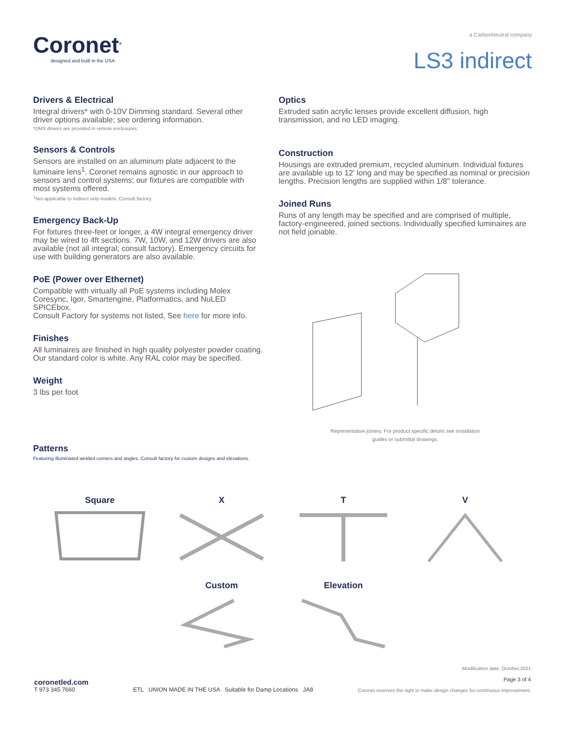Coronet<sup>®</sup>
designed and built in the USA
a CarbonNeutral company
LS3 indirect
Drivers & Electrical
Integral drivers* with 0-10V Dimming standard. Several other driver options available; see ordering information.
*DMX drivers are provided in remote enclosures.
Sensors & Controls
Sensors are installed on an aluminum plate adjacent to the luminaire lens<sup>1</sup>. Coronet remains agnostic in our approach to sensors and control systems; our fixtures are compatible with most systems offered.
<sup>1</sup> Not applicable to indirect only models. Consult factory.
Emergency Back-Up
For fixtures three-feet or longer, a 4W integral emergency driver may be wired to 4ft sections. 7W, 10W, and 12W drivers are also available (not all integral; consult factory). Emergency circuits for use with building generators are also available.
PoE (Power over Ethernet)
Compatible with virtually all PoE systems including Molex Coresync, Igor, Smartengine, Platformatics, and NuLED SPICEbox.
Consult Factory for systems not listed, See here for more info.
Finishes
All luminaires are finished in high quality polyester powder coating.
Our standard color is white. Any RAL color may be specified.
Weight
3 lbs per foot
Optics
Extruded satin acrylic lenses provide excellent diffusion, high transmission, and no LED imaging.
Construction
Housings are extruded premium, recycled aluminum. Individual fixtures are available up to 12' long and may be specified as nominal or precision lengths. Precision lengths are supplied within 1/8" tolerance.
Joined Runs
Runs of any length may be specified and are comprised of multiple, factory-engineered, joined sections. Individually specified luminaires are not field joinable.
Representative joinery. For product specific details see installation
guides or submittal drawings.
Patterns
Featuring illuminated welded corners and angles. Consult factory for custom designs and elevations.
Square
X
T
V
Custom
Elevation
coronetled.com
T 973 345 7660
ETL UNION MADE IN THE USA Suitable for Damp Locations JA8
Modification date: October,2021
Page 3 of 4
Coronet reserves the right to make design changes for continuous improvement.